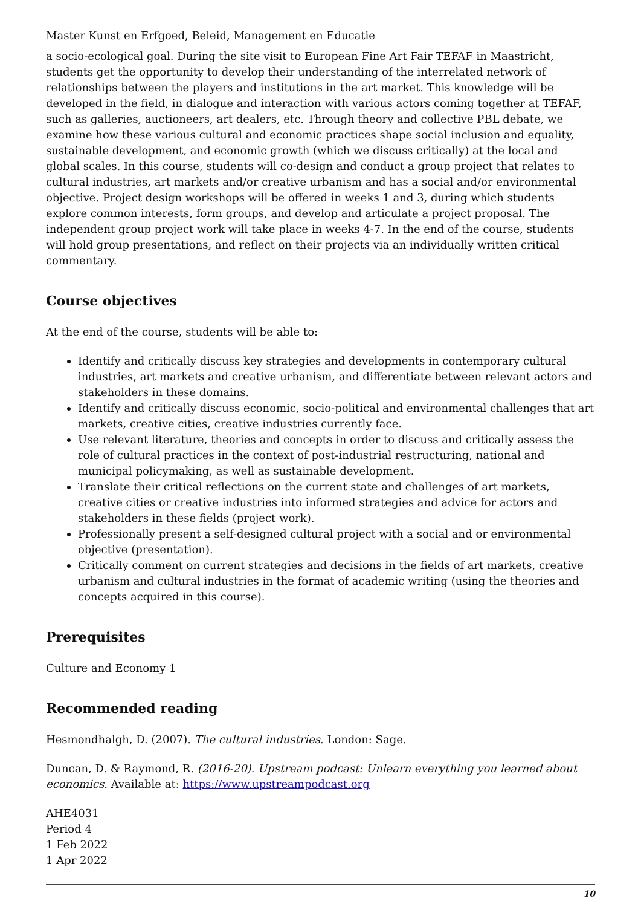Master Kunst en Erfgoed, Beleid, Management en Educatie
a socio-ecological goal. During the site visit to European Fine Art Fair TEFAF in Maastricht, students get the opportunity to develop their understanding of the interrelated network of relationships between the players and institutions in the art market. This knowledge will be developed in the field, in dialogue and interaction with various actors coming together at TEFAF, such as galleries, auctioneers, art dealers, etc. Through theory and collective PBL debate, we examine how these various cultural and economic practices shape social inclusion and equality, sustainable development, and economic growth (which we discuss critically) at the local and global scales. In this course, students will co-design and conduct a group project that relates to cultural industries, art markets and/or creative urbanism and has a social and/or environmental objective. Project design workshops will be offered in weeks 1 and 3, during which students explore common interests, form groups, and develop and articulate a project proposal. The independent group project work will take place in weeks 4-7. In the end of the course, students will hold group presentations, and reflect on their projects via an individually written critical commentary.
Course objectives
At the end of the course, students will be able to:
Identify and critically discuss key strategies and developments in contemporary cultural industries, art markets and creative urbanism, and differentiate between relevant actors and stakeholders in these domains.
Identify and critically discuss economic, socio-political and environmental challenges that art markets, creative cities, creative industries currently face.
Use relevant literature, theories and concepts in order to discuss and critically assess the role of cultural practices in the context of post-industrial restructuring, national and municipal policymaking, as well as sustainable development.
Translate their critical reflections on the current state and challenges of art markets, creative cities or creative industries into informed strategies and advice for actors and stakeholders in these fields (project work).
Professionally present a self-designed cultural project with a social and or environmental objective (presentation).
Critically comment on current strategies and decisions in the fields of art markets, creative urbanism and cultural industries in the format of academic writing (using the theories and concepts acquired in this course).
Prerequisites
Culture and Economy 1
Recommended reading
Hesmondhalgh, D. (2007). The cultural industries. London: Sage.
Duncan, D. & Raymond, R. (2016-20). Upstream podcast: Unlearn everything you learned about economics. Available at: https://www.upstreampodcast.org
AHE4031
Period 4
1 Feb 2022
1 Apr 2022
10